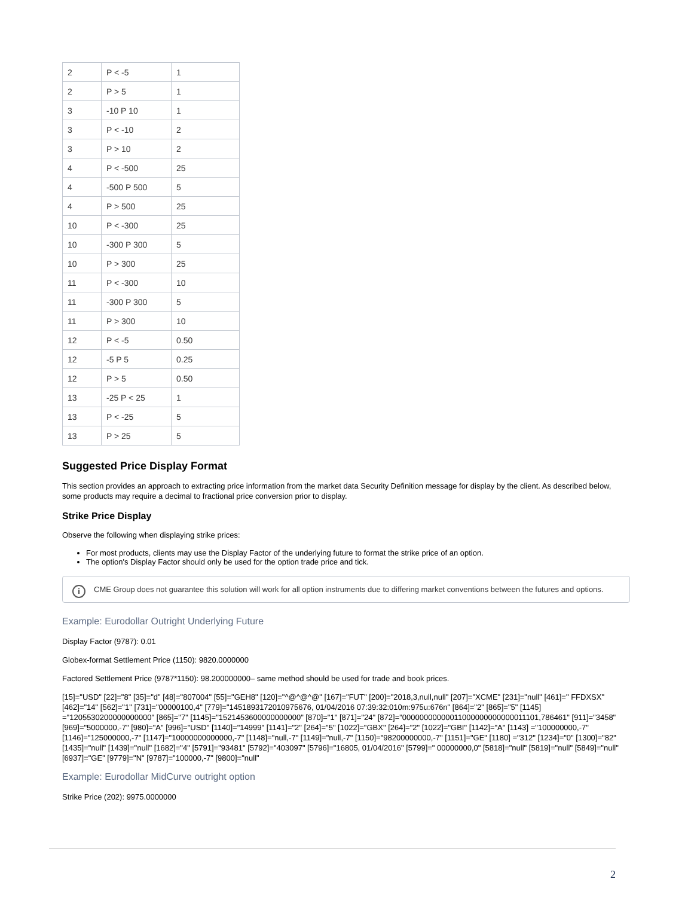| 2 | P < -5 | 1 |
| 2 | P > 5 | 1 |
| 3 | -10 P 10 | 1 |
| 3 | P < -10 | 2 |
| 3 | P > 10 | 2 |
| 4 | P < -500 | 25 |
| 4 | -500 P 500 | 5 |
| 4 | P > 500 | 25 |
| 10 | P < -300 | 25 |
| 10 | -300 P 300 | 5 |
| 10 | P > 300 | 25 |
| 11 | P < -300 | 10 |
| 11 | -300 P 300 | 5 |
| 11 | P > 300 | 10 |
| 12 | P < -5 | 0.50 |
| 12 | -5 P 5 | 0.25 |
| 12 | P > 5 | 0.50 |
| 13 | -25 P < 25 | 1 |
| 13 | P < -25 | 5 |
| 13 | P > 25 | 5 |
Suggested Price Display Format
This section provides an approach to extracting price information from the market data Security Definition message for display by the client. As described below, some products may require a decimal to fractional price conversion prior to display.
Strike Price Display
Observe the following when displaying strike prices:
For most products, clients may use the Display Factor of the underlying future to format the strike price of an option.
The option's Display Factor should only be used for the option trade price and tick.
i CME Group does not guarantee this solution will work for all option instruments due to differing market conventions between the futures and options.
Example: Eurodollar Outright Underlying Future
Display Factor (9787): 0.01
Globex-format Settlement Price (1150): 9820.0000000
Factored Settlement Price (9787*1150): 98.200000000– same method should be used for trade and book prices.
[15]="USD" [22]="8" [35]="d" [48]="807004" [55]="GEH8" [120]="^@^@^@" [167]="FUT" [200]="2018,3,null,null" [207]="XCME" [231]="null" [461]=" FFDXSX" [462]="14" [562]="1" [731]="00000100,4" [779]="1451893172010975676, 01/04/2016 07:39:32:010m:975u:676n" [864]="2" [865]="5" [1145] ="1205530200000000000" [865]="7" [1145]="1521453600000000000" [870]="1" [871]="24" [872]="00000000000011000000000000011101,786461" [911]="3458" [969]="5000000,-7" [980]="A" [996]="USD" [1140]="14999" [1141]="2" [264]="5" [1022]="GBX" [264]="2" [1022]="GBI" [1142]="A" [1143] ="100000000,-7" [1146]="125000000,-7" [1147]="10000000000000,-7" [1148]="null,-7" [1149]="null,-7" [1150]="98200000000,-7" [1151]="GE" [1180] ="312" [1234]="0" [1300]="82" [1435]="null" [1439]="null" [1682]="4" [5791]="93481" [5792]="403097" [5796]="16805, 01/04/2016" [5799]=" 00000000,0" [5818]="null" [5819]="null" [5849]="null" [6937]="GE" [9779]="N" [9787]="100000,-7" [9800]="null"
Example: Eurodollar MidCurve outright option
Strike Price (202): 9975.0000000
2